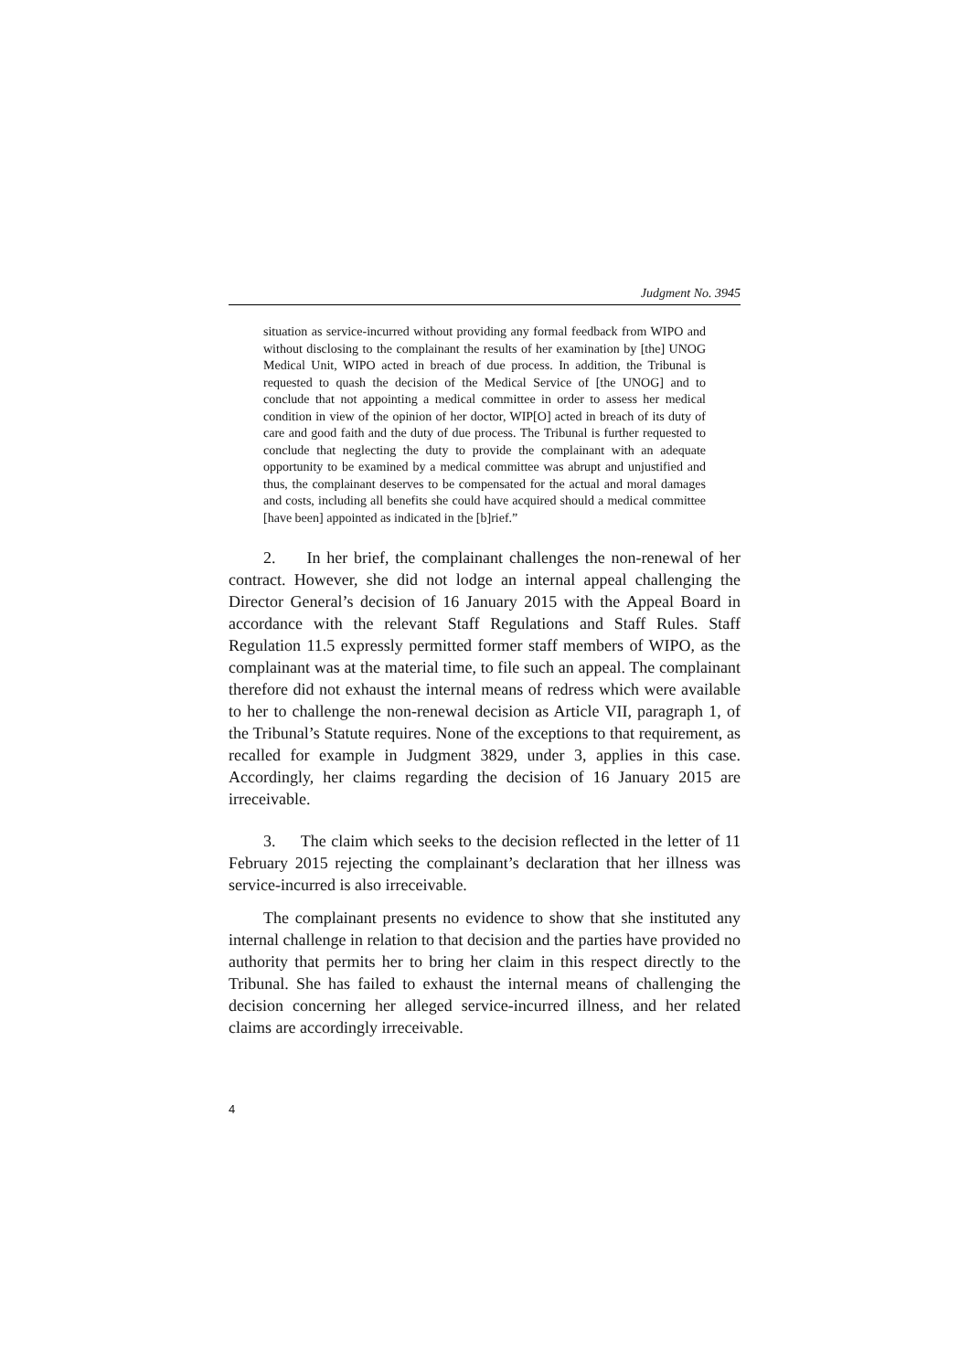Judgment No. 3945
situation as service-incurred without providing any formal feedback from WIPO and without disclosing to the complainant the results of her examination by [the] UNOG Medical Unit, WIPO acted in breach of due process. In addition, the Tribunal is requested to quash the decision of the Medical Service of [the UNOG] and to conclude that not appointing a medical committee in order to assess her medical condition in view of the opinion of her doctor, WIP[O] acted in breach of its duty of care and good faith and the duty of due process. The Tribunal is further requested to conclude that neglecting the duty to provide the complainant with an adequate opportunity to be examined by a medical committee was abrupt and unjustified and thus, the complainant deserves to be compensated for the actual and moral damages and costs, including all benefits she could have acquired should a medical committee [have been] appointed as indicated in the [b]rief.”
2. In her brief, the complainant challenges the non-renewal of her contract. However, she did not lodge an internal appeal challenging the Director General’s decision of 16 January 2015 with the Appeal Board in accordance with the relevant Staff Regulations and Staff Rules. Staff Regulation 11.5 expressly permitted former staff members of WIPO, as the complainant was at the material time, to file such an appeal. The complainant therefore did not exhaust the internal means of redress which were available to her to challenge the non-renewal decision as Article VII, paragraph 1, of the Tribunal’s Statute requires. None of the exceptions to that requirement, as recalled for example in Judgment 3829, under 3, applies in this case. Accordingly, her claims regarding the decision of 16 January 2015 are irreceivable.
3. The claim which seeks to the decision reflected in the letter of 11 February 2015 rejecting the complainant’s declaration that her illness was service-incurred is also irreceivable.
The complainant presents no evidence to show that she instituted any internal challenge in relation to that decision and the parties have provided no authority that permits her to bring her claim in this respect directly to the Tribunal. She has failed to exhaust the internal means of challenging the decision concerning her alleged service-incurred illness, and her related claims are accordingly irreceivable.
4